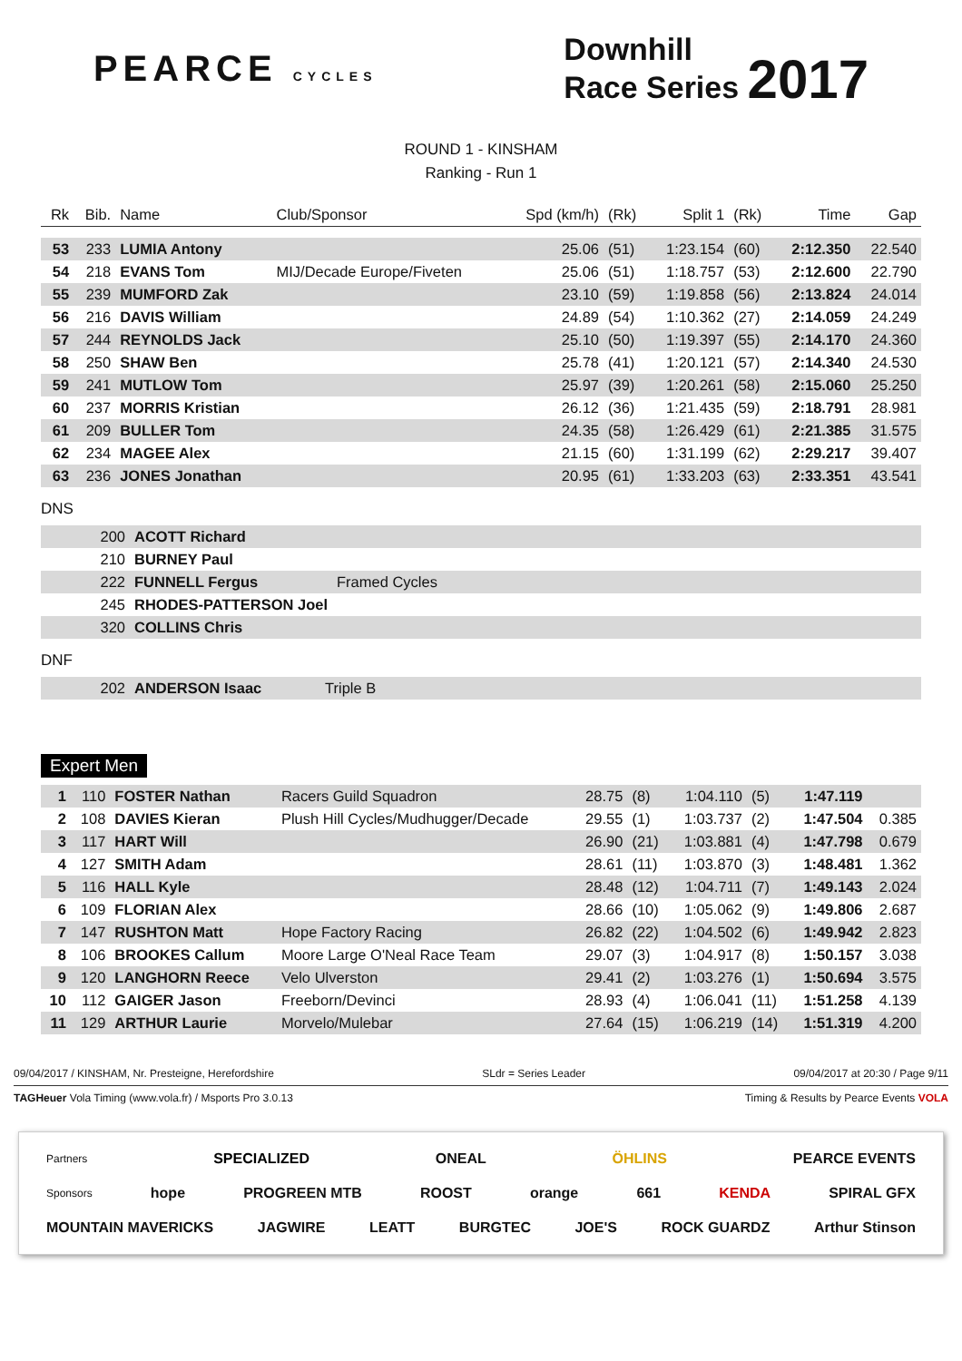PEARCE CYCLES
Downhill
Race Series 2017
ROUND 1 - KINSHAM
Ranking - Run 1
| Rk | Bib. | Name | Club/Sponsor | Spd (km/h) | (Rk) | Split 1 | (Rk) | Time | Gap |
| --- | --- | --- | --- | --- | --- | --- | --- | --- | --- |
| 53 | 233 | LUMIA Antony | | 25.06 | (51) | 1:23.154 | (60) | 2:12.350 | 22.540 |
| 54 | 218 | EVANS Tom | MIJ/Decade Europe/Fiveten | 25.06 | (51) | 1:18.757 | (53) | 2:12.600 | 22.790 |
| 55 | 239 | MUMFORD Zak | | 23.10 | (59) | 1:19.858 | (56) | 2:13.824 | 24.014 |
| 56 | 216 | DAVIS William | | 24.89 | (54) | 1:10.362 | (27) | 2:14.059 | 24.249 |
| 57 | 244 | REYNOLDS Jack | | 25.10 | (50) | 1:19.397 | (55) | 2:14.170 | 24.360 |
| 58 | 250 | SHAW Ben | | 25.78 | (41) | 1:20.121 | (57) | 2:14.340 | 24.530 |
| 59 | 241 | MUTLOW Tom | | 25.97 | (39) | 1:20.261 | (58) | 2:15.060 | 25.250 |
| 60 | 237 | MORRIS Kristian | | 26.12 | (36) | 1:21.435 | (59) | 2:18.791 | 28.981 |
| 61 | 209 | BULLER Tom | | 24.35 | (58) | 1:26.429 | (61) | 2:21.385 | 31.575 |
| 62 | 234 | MAGEE Alex | | 21.15 | (60) | 1:31.199 | (62) | 2:29.217 | 39.407 |
| 63 | 236 | JONES Jonathan | | 20.95 | (61) | 1:33.203 | (63) | 2:33.351 | 43.541 |
DNS
| | 200 | ACOTT Richard | |
| | 210 | BURNEY Paul | |
| | 222 | FUNNELL Fergus | Framed Cycles |
| | 245 | RHODES-PATTERSON Joel | |
| | 320 | COLLINS Chris | |
DNF
| | 202 | ANDERSON Isaac | Triple B |
Expert Men
| 1 | 110 | FOSTER Nathan | Racers Guild Squadron | 28.75 | (8) | 1:04.110 | (5) | 1:47.119 | |
| 2 | 108 | DAVIES Kieran | Plush Hill Cycles/Mudhugger/Decade | 29.55 | (1) | 1:03.737 | (2) | 1:47.504 | 0.385 |
| 3 | 117 | HART Will | | 26.90 | (21) | 1:03.881 | (4) | 1:47.798 | 0.679 |
| 4 | 127 | SMITH Adam | | 28.61 | (11) | 1:03.870 | (3) | 1:48.481 | 1.362 |
| 5 | 116 | HALL Kyle | | 28.48 | (12) | 1:04.711 | (7) | 1:49.143 | 2.024 |
| 6 | 109 | FLORIAN Alex | | 28.66 | (10) | 1:05.062 | (9) | 1:49.806 | 2.687 |
| 7 | 147 | RUSHTON Matt | Hope Factory Racing | 26.82 | (22) | 1:04.502 | (6) | 1:49.942 | 2.823 |
| 8 | 106 | BROOKES Callum | Moore Large O'Neal Race Team | 29.07 | (3) | 1:04.917 | (8) | 1:50.157 | 3.038 |
| 9 | 120 | LANGHORN Reece | Velo Ulverston | 29.41 | (2) | 1:03.276 | (1) | 1:50.694 | 3.575 |
| 10 | 112 | GAIGER Jason | Freeborn/Devinci | 28.93 | (4) | 1:06.041 | (11) | 1:51.258 | 4.139 |
| 11 | 129 | ARTHUR Laurie | Morvelo/Mulebar | 27.64 | (15) | 1:06.219 | (14) | 1:51.319 | 4.200 |
09/04/2017 / KINSHAM, Nr. Presteigne, Herefordshire SLdr = Series Leader 09/04/2017 at 20:30 / Page 9/11
TAGHeuer Vola Timing (www.vola.fr) / Msports Pro 3.0.13 Timing & Results by Pearce Events VOLA
Partners SPECIALIZED ONEAL ÖHLINS PEARCE EVENTS
Sponsors hope PROGREEN MTB ROOST orange 661 KENDA SPIRAL GFX
MOUNTAIN MAVERICKS JAGWIRE LEATT BURGTEC JOE'S ROCK GUARDZ Arthur Stinson